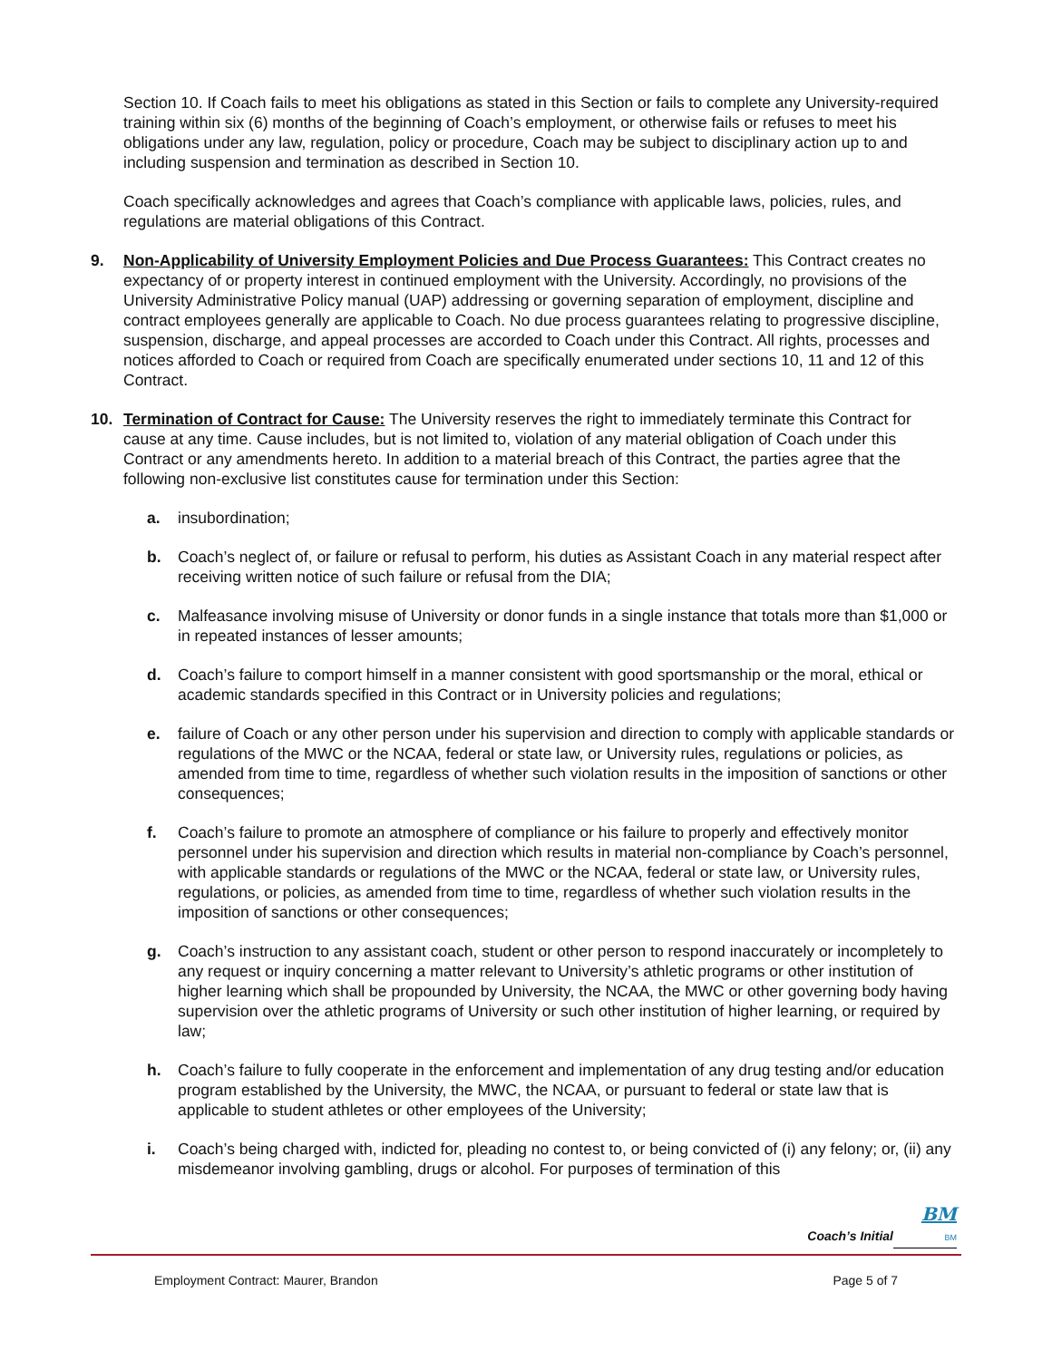Section 10. If Coach fails to meet his obligations as stated in this Section or fails to complete any University-required training within six (6) months of the beginning of Coach’s employment, or otherwise fails or refuses to meet his obligations under any law, regulation, policy or procedure, Coach may be subject to disciplinary action up to and including suspension and termination as described in Section 10.
Coach specifically acknowledges and agrees that Coach’s compliance with applicable laws, policies, rules, and regulations are material obligations of this Contract.
9. Non-Applicability of University Employment Policies and Due Process Guarantees: This Contract creates no expectancy of or property interest in continued employment with the University. Accordingly, no provisions of the University Administrative Policy manual (UAP) addressing or governing separation of employment, discipline and contract employees generally are applicable to Coach. No due process guarantees relating to progressive discipline, suspension, discharge, and appeal processes are accorded to Coach under this Contract. All rights, processes and notices afforded to Coach or required from Coach are specifically enumerated under sections 10, 11 and 12 of this Contract.
10. Termination of Contract for Cause: The University reserves the right to immediately terminate this Contract for cause at any time. Cause includes, but is not limited to, violation of any material obligation of Coach under this Contract or any amendments hereto. In addition to a material breach of this Contract, the parties agree that the following non-exclusive list constitutes cause for termination under this Section:
a. insubordination;
b. Coach’s neglect of, or failure or refusal to perform, his duties as Assistant Coach in any material respect after receiving written notice of such failure or refusal from the DIA;
c. Malfeasance involving misuse of University or donor funds in a single instance that totals more than $1,000 or in repeated instances of lesser amounts;
d. Coach’s failure to comport himself in a manner consistent with good sportsmanship or the moral, ethical or academic standards specified in this Contract or in University policies and regulations;
e. failure of Coach or any other person under his supervision and direction to comply with applicable standards or regulations of the MWC or the NCAA, federal or state law, or University rules, regulations or policies, as amended from time to time, regardless of whether such violation results in the imposition of sanctions or other consequences;
f. Coach’s failure to promote an atmosphere of compliance or his failure to properly and effectively monitor personnel under his supervision and direction which results in material non-compliance by Coach’s personnel, with applicable standards or regulations of the MWC or the NCAA, federal or state law, or University rules, regulations, or policies, as amended from time to time, regardless of whether such violation results in the imposition of sanctions or other consequences;
g. Coach’s instruction to any assistant coach, student or other person to respond inaccurately or incompletely to any request or inquiry concerning a matter relevant to University’s athletic programs or other institution of higher learning which shall be propounded by University, the NCAA, the MWC or other governing body having supervision over the athletic programs of University or such other institution of higher learning, or required by law;
h. Coach’s failure to fully cooperate in the enforcement and implementation of any drug testing and/or education program established by the University, the MWC, the NCAA, or pursuant to federal or state law that is applicable to student athletes or other employees of the University;
i. Coach’s being charged with, indicted for, pleading no contest to, or being convicted of (i) any felony; or, (ii) any misdemeanor involving gambling, drugs or alcohol. For purposes of termination of this
BM
Coach’s Initial BM
Employment Contract: Maurer, Brandon Page 5 of 7